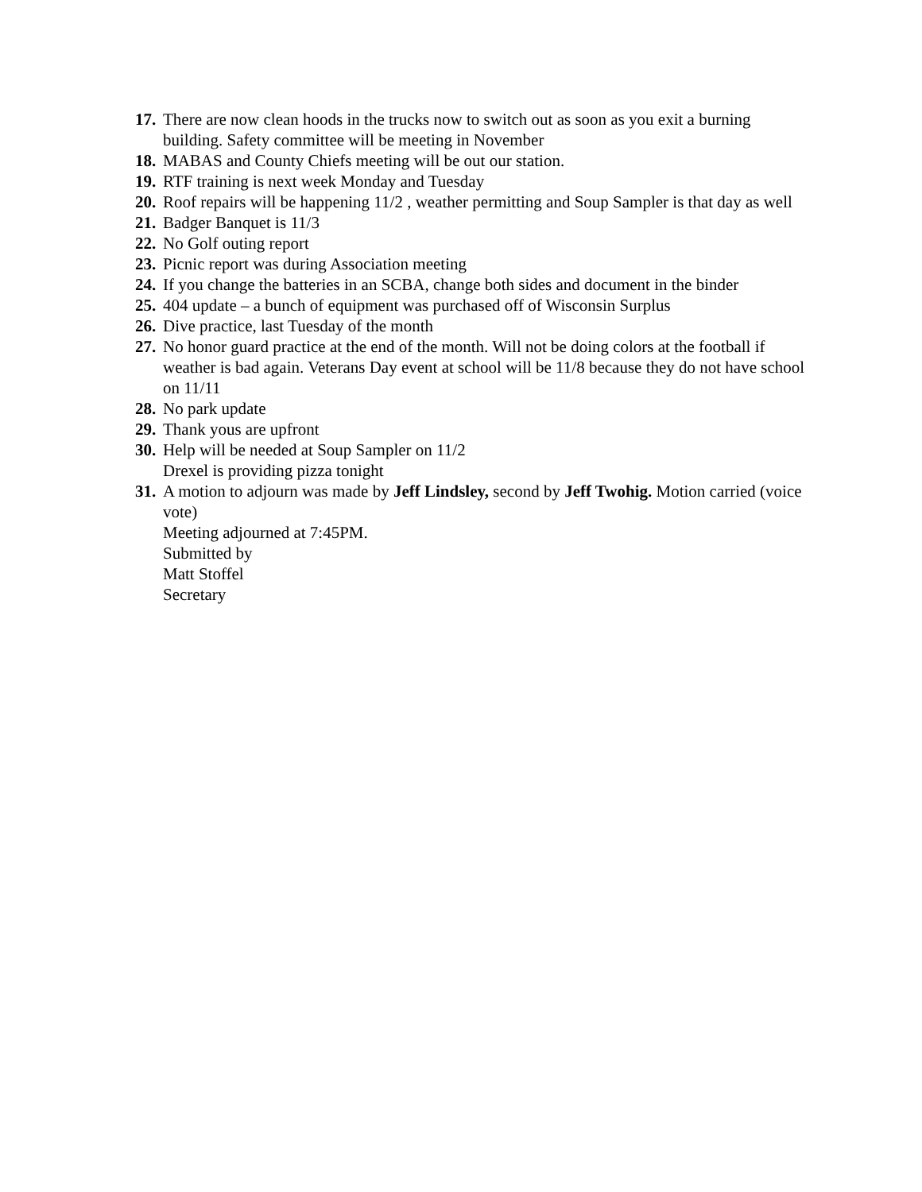17. There are now clean hoods in the trucks now to switch out as soon as you exit a burning building. Safety committee will be meeting in November
18. MABAS and County Chiefs meeting will be out our station.
19. RTF training is next week Monday and Tuesday
20. Roof repairs will be happening 11/2 , weather permitting and Soup Sampler is that day as well
21. Badger Banquet is 11/3
22. No Golf outing report
23. Picnic report was during Association meeting
24. If you change the batteries in an SCBA, change both sides and document in the binder
25. 404 update – a bunch of equipment was purchased off of Wisconsin Surplus
26. Dive practice, last Tuesday of the month
27. No honor guard practice at the end of the month. Will not be doing colors at the football if weather is bad again. Veterans Day event at school will be 11/8 because they do not have school on 11/11
28. No park update
29. Thank yous are upfront
30. Help will be needed at Soup Sampler on 11/2
Drexel is providing pizza tonight
31. A motion to adjourn was made by Jeff Lindsley, second by Jeff Twohig. Motion carried (voice vote)
Meeting adjourned at 7:45PM.
Submitted by
Matt Stoffel
Secretary